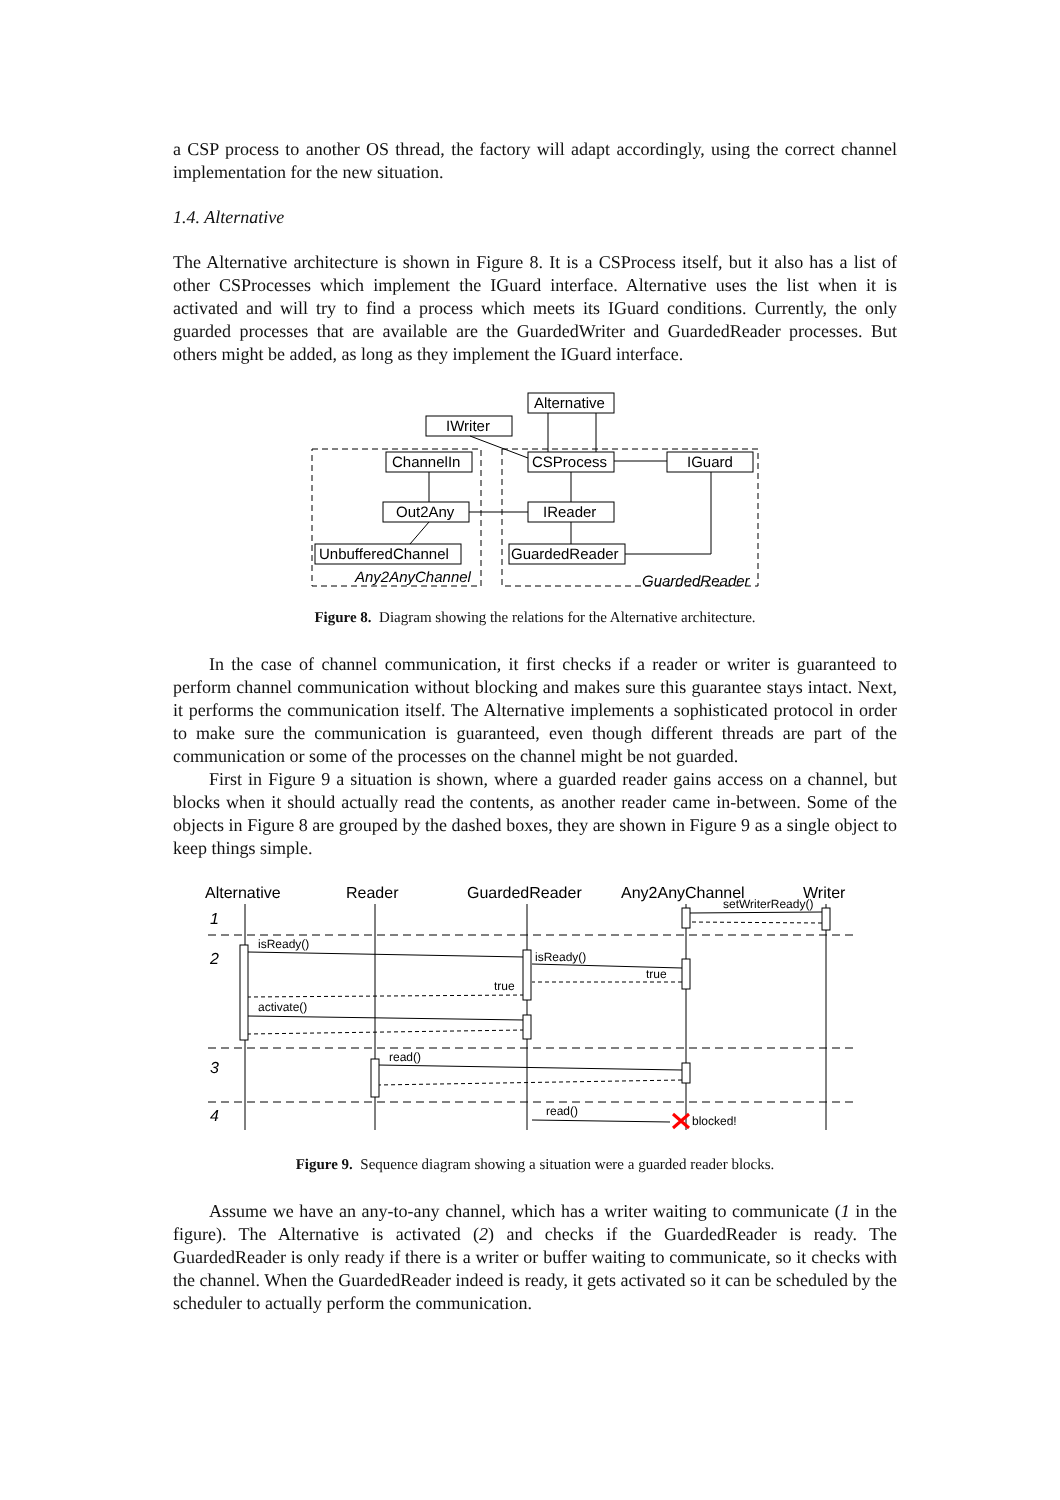a CSP process to another OS thread, the factory will adapt accordingly, using the correct channel implementation for the new situation.
1.4. Alternative
The Alternative architecture is shown in Figure 8. It is a CSProcess itself, but it also has a list of other CSProcesses which implement the IGuard interface. Alternative uses the list when it is activated and will try to find a process which meets its IGuard conditions. Currently, the only guarded processes that are available are the GuardedWriter and GuardedReader processes. But others might be added, as long as they implement the IGuard interface.
Alternative
IWriter
CSProcess
IGuard
ChannelIn
Out2Any
IReader
UnbufferedChannel
GuardedReader
Any2AnyChannel
GuardedReader
Figure 8. Diagram showing the relations for the Alternative architecture.
In the case of channel communication, it first checks if a reader or writer is guaranteed to perform channel communication without blocking and makes sure this guarantee stays intact. Next, it performs the communication itself. The Alternative implements a sophisticated protocol in order to make sure the communication is guaranteed, even though different threads are part of the communication or some of the processes on the channel might be not guarded.
First in Figure 9 a situation is shown, where a guarded reader gains access on a channel, but blocks when it should actually read the contents, as another reader came in-between. Some of the objects in Figure 8 are grouped by the dashed boxes, they are shown in Figure 9 as a single object to keep things simple.
Alternative
Reader
GuardedReader
Any2AnyChannel
Writer
1
2
3
4
setWriterReady()
isReady()
isReady()
true
true
activate()
read()
read()
blocked!
Figure 9. Sequence diagram showing a situation were a guarded reader blocks.
Assume we have an any-to-any channel, which has a writer waiting to communicate (1 in the figure). The Alternative is activated (2) and checks if the GuardedReader is ready. The GuardedReader is only ready if there is a writer or buffer waiting to communicate, so it checks with the channel. When the GuardedReader indeed is ready, it gets activated so it can be scheduled by the scheduler to actually perform the communication.